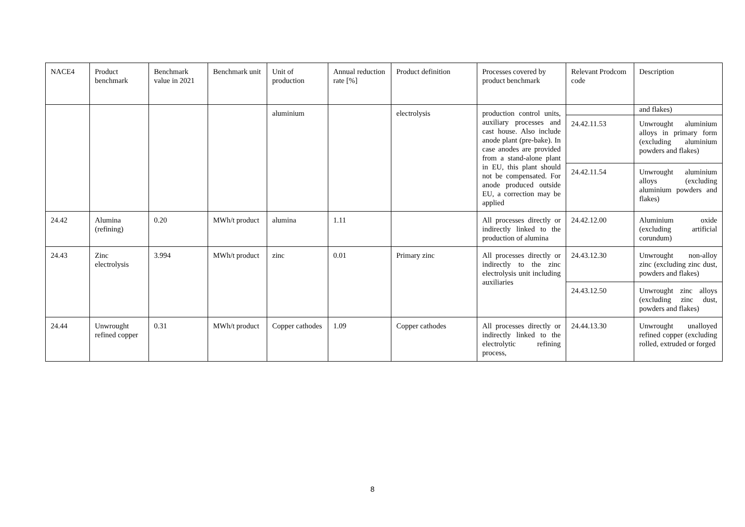| NACE4 | Product benchmark | Benchmark value in 2021 | Benchmark unit | Unit of production | Annual reduction rate [%] | Product definition | Processes covered by product benchmark | Relevant Prodcom code | Description |
| | | | | aluminium | | electrolysis | production control units, auxiliary processes and cast house. Also include anode plant (pre-bake). In case anodes are provided from a stand-alone plant in EU, this plant should not be compensated. For anode produced outside EU, a correction may be applied | | and flakes) |
| | | | | | | | | 24.42.11.53 | Unwrought aluminium alloys in primary form (excluding aluminium powders and flakes) |
| | | | | | | | | 24.42.11.54 | Unwrought aluminium alloys (excluding aluminium powders and flakes) |
| 24.42 | Alumina (refining) | 0.20 | MWh/t product | alumina | 1.11 | | All processes directly or indirectly linked to the production of alumina | 24.42.12.00 | Aluminium oxide (excluding artificial corundum) |
| 24.43 | Zinc electrolysis | 3.994 | MWh/t product | zinc | 0.01 | Primary zinc | All processes directly or indirectly to the zinc electrolysis unit including auxiliaries | 24.43.12.30 | Unwrought non-alloy zinc (excluding zinc dust, powders and flakes) |
| | | | | | | | | 24.43.12.50 | Unwrought zinc alloys (excluding zinc dust, powders and flakes) |
| 24.44 | Unwrought refined copper | 0.31 | MWh/t product | Copper cathodes | 1.09 | Copper cathodes | All processes directly or indirectly linked to the electrolytic refining process, | 24.44.13.30 | Unwrought unalloyed refined copper (excluding rolled, extruded or forged |
8